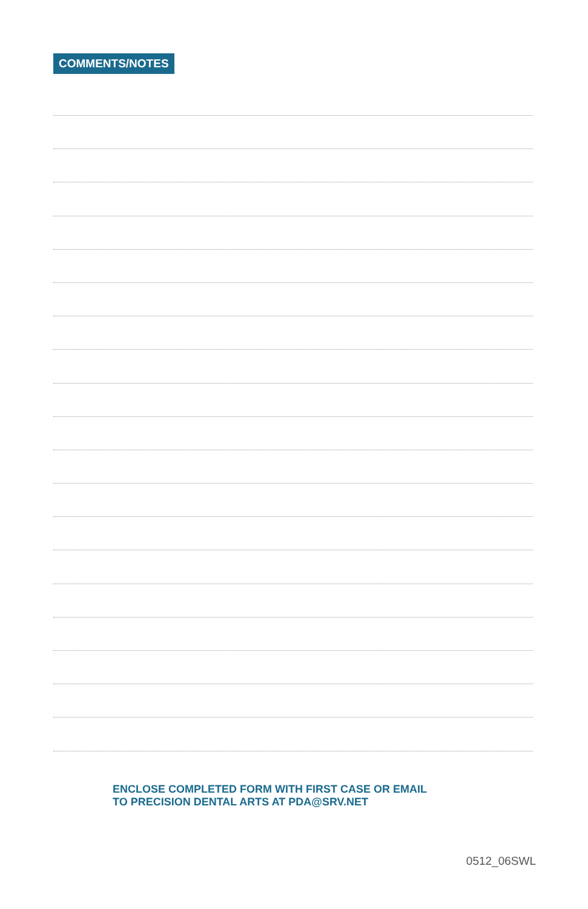COMMENTS/NOTES
ENCLOSE COMPLETED FORM WITH FIRST CASE OR EMAIL
TO PRECISION DENTAL ARTS AT PDA@SRV.NET
0512_06SWL